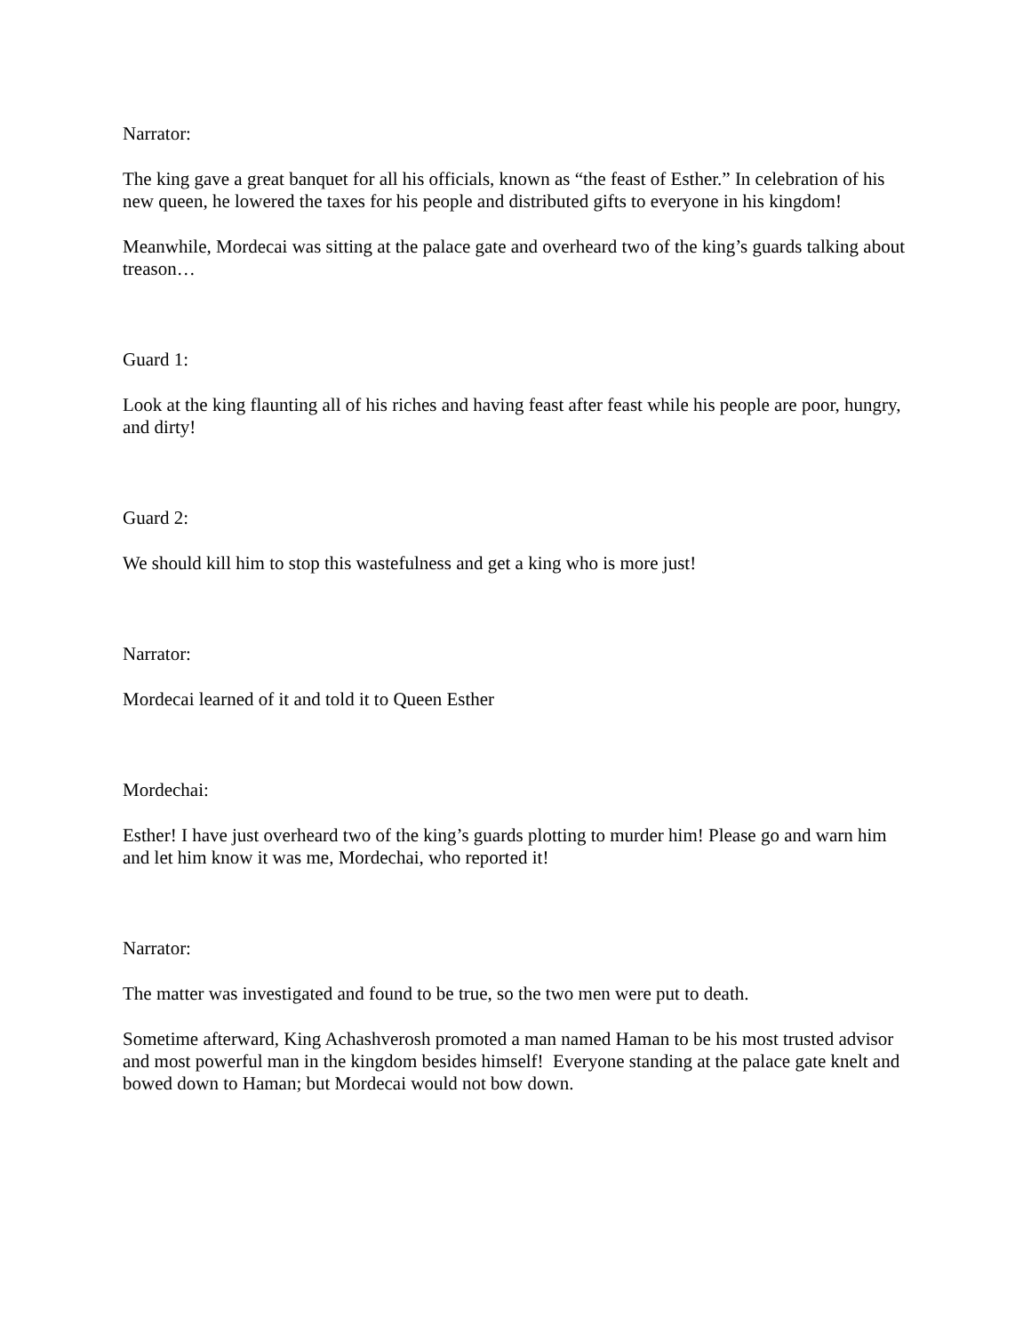Narrator:
The king gave a great banquet for all his officials, known as “the feast of Esther.” In celebration of his new queen, he lowered the taxes for his people and distributed gifts to everyone in his kingdom!
Meanwhile, Mordecai was sitting at the palace gate and overheard two of the king’s guards talking about treason…
Guard 1:
Look at the king flaunting all of his riches and having feast after feast while his people are poor, hungry, and dirty!
Guard 2:
We should kill him to stop this wastefulness and get a king who is more just!
Narrator:
Mordecai learned of it and told it to Queen Esther
Mordechai:
Esther! I have just overheard two of the king’s guards plotting to murder him! Please go and warn him and let him know it was me, Mordechai, who reported it!
Narrator:
The matter was investigated and found to be true, so the two men were put to death.
Sometime afterward, King Achashverosh promoted a man named Haman to be his most trusted advisor and most powerful man in the kingdom besides himself! Everyone standing at the palace gate knelt and bowed down to Haman; but Mordecai would not bow down.